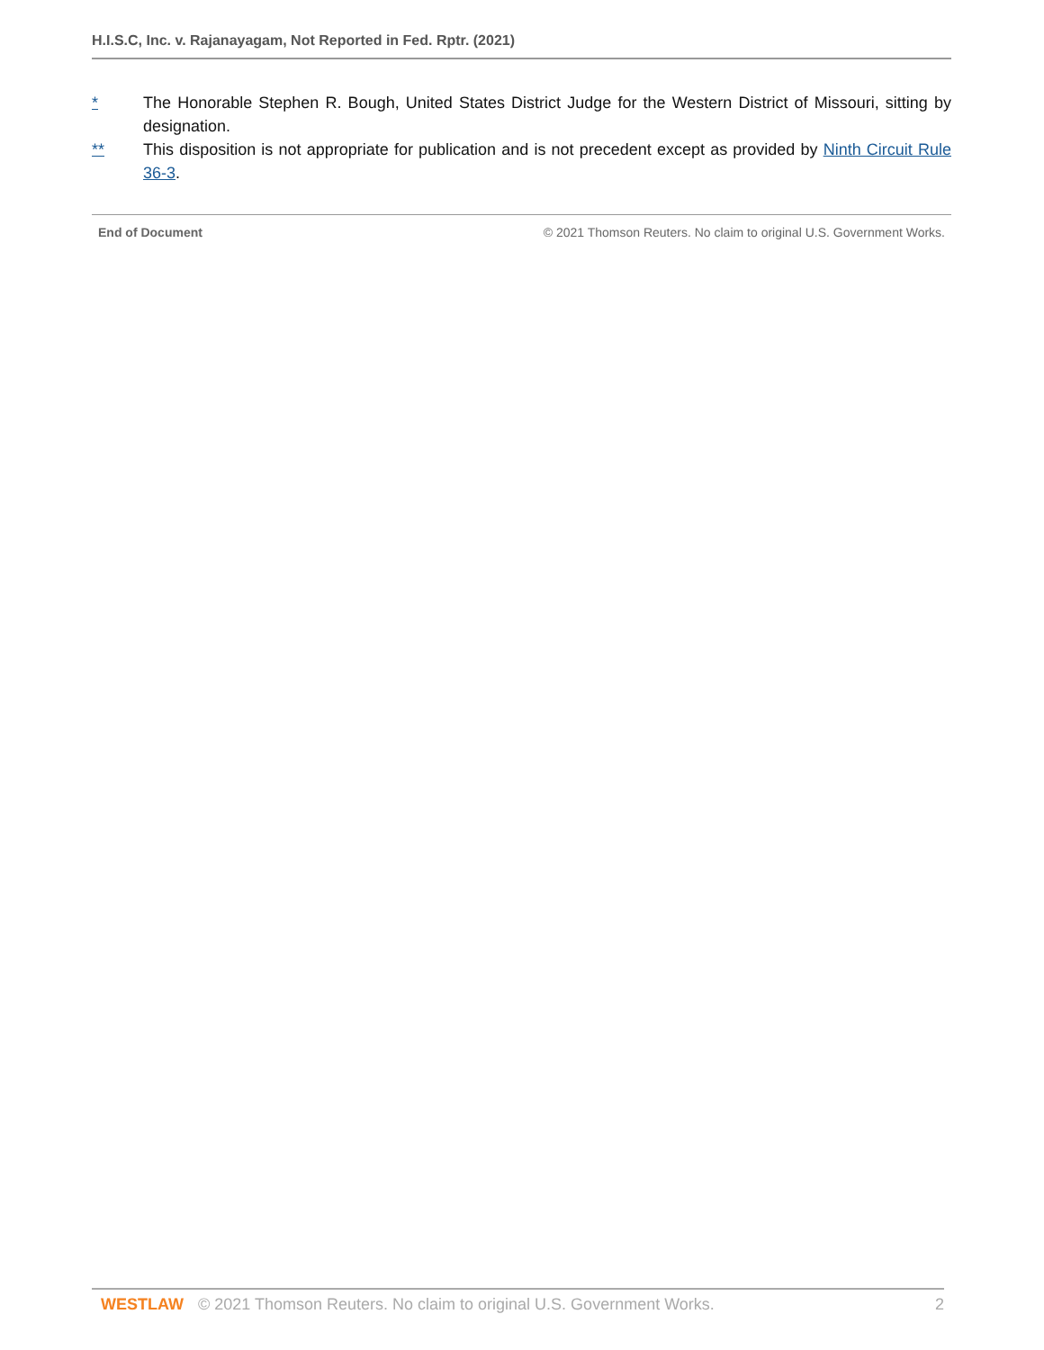H.I.S.C, Inc. v. Rajanayagam, Not Reported in Fed. Rptr. (2021)
* The Honorable Stephen R. Bough, United States District Judge for the Western District of Missouri, sitting by designation.
** This disposition is not appropriate for publication and is not precedent except as provided by Ninth Circuit Rule 36-3.
End of Document © 2021 Thomson Reuters. No claim to original U.S. Government Works.
WESTLAW © 2021 Thomson Reuters. No claim to original U.S. Government Works. 2